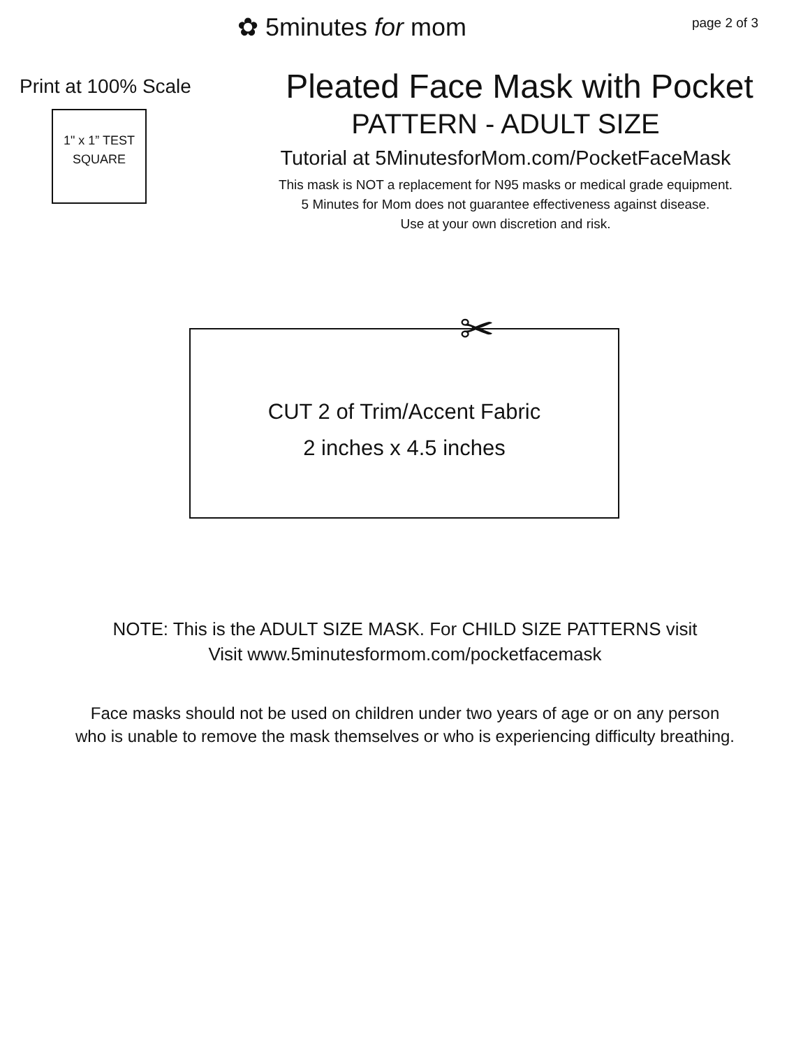✿ 5minutes for mom
page 2 of 3
Print at 100% Scale
1" x 1” TEST
SQUARE
Pleated Face Mask with Pocket
PATTERN - ADULT SIZE
Tutorial at 5MinutesforMom.com/PocketFaceMask
This mask is NOT a replacement for N95 masks or medical grade equipment.
5 Minutes for Mom does not guarantee effectiveness against disease.
Use at your own discretion and risk.
✂
CUT 2 of Trim/Accent Fabric
2 inches x 4.5 inches
NOTE: This is the ADULT SIZE MASK. For CHILD SIZE PATTERNS visit
Visit www.5minutesformom.com/pocketfacemask
Face masks should not be used on children under two years of age or on any person
who is unable to remove the mask themselves or who is experiencing difficulty breathing.